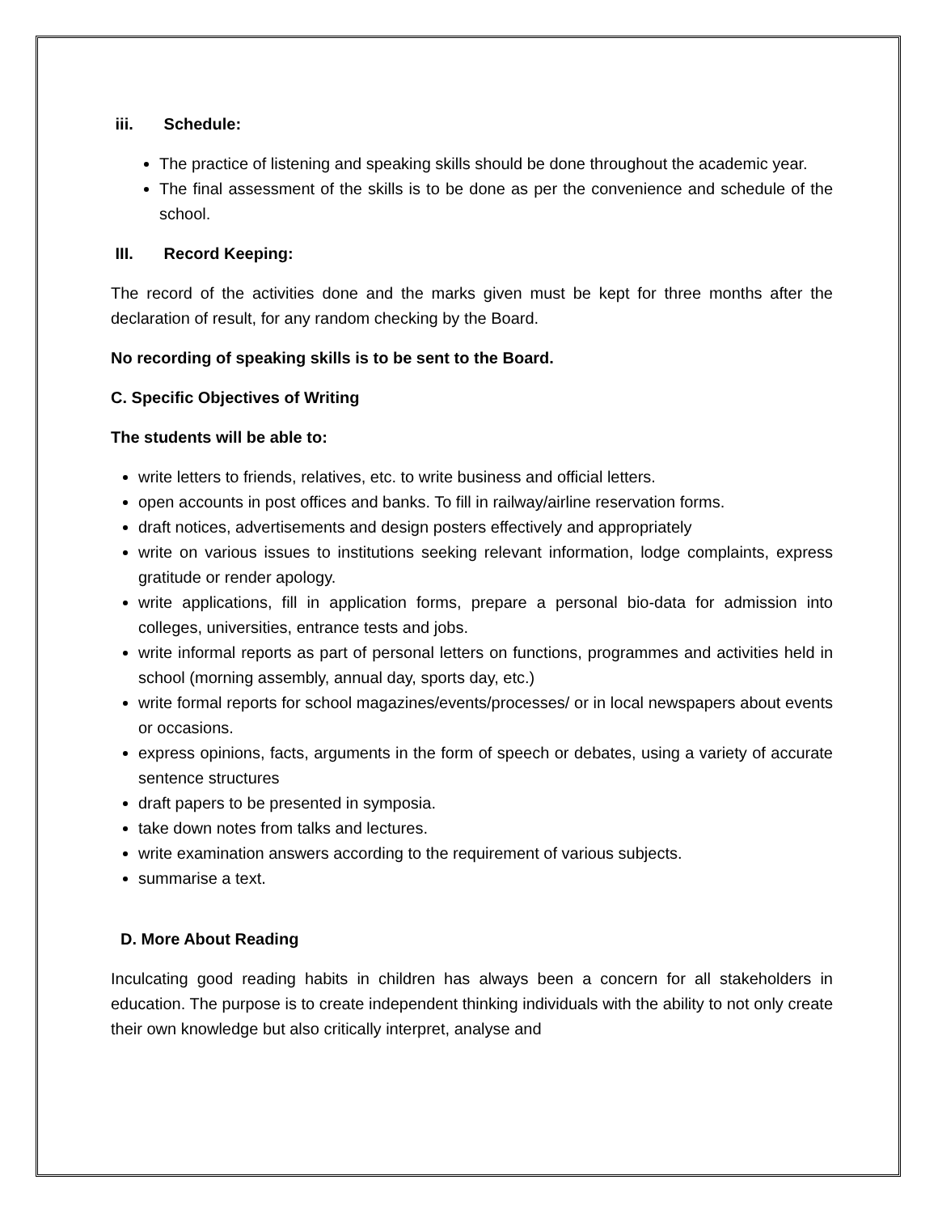iii. Schedule:
The practice of listening and speaking skills should be done throughout the academic year.
The final assessment of the skills is to be done as per the convenience and schedule of the school.
III. Record Keeping:
The record of the activities done and the marks given must be kept for three months after the declaration of result, for any random checking by the Board.
No recording of speaking skills is to be sent to the Board.
C. Specific Objectives of Writing
The students will be able to:
write letters to friends, relatives, etc. to write business and official letters.
open accounts in post offices and banks. To fill in railway/airline reservation forms.
draft notices, advertisements and design posters effectively and appropriately
write on various issues to institutions seeking relevant information, lodge complaints, express gratitude or render apology.
write applications, fill in application forms, prepare a personal bio-data for admission into colleges, universities, entrance tests and jobs.
write informal reports as part of personal letters on functions, programmes and activities held in school (morning assembly, annual day, sports day, etc.)
write formal reports for school magazines/events/processes/ or in local newspapers about events or occasions.
express opinions, facts, arguments in the form of speech or debates, using a variety of accurate sentence structures
draft papers to be presented in symposia.
take down notes from talks and lectures.
write examination answers according to the requirement of various subjects.
summarise a text.
D. More About Reading
Inculcating good reading habits in children has always been a concern for all stakeholders in education. The purpose is to create independent thinking individuals with the ability to not only create their own knowledge but also critically interpret, analyse and